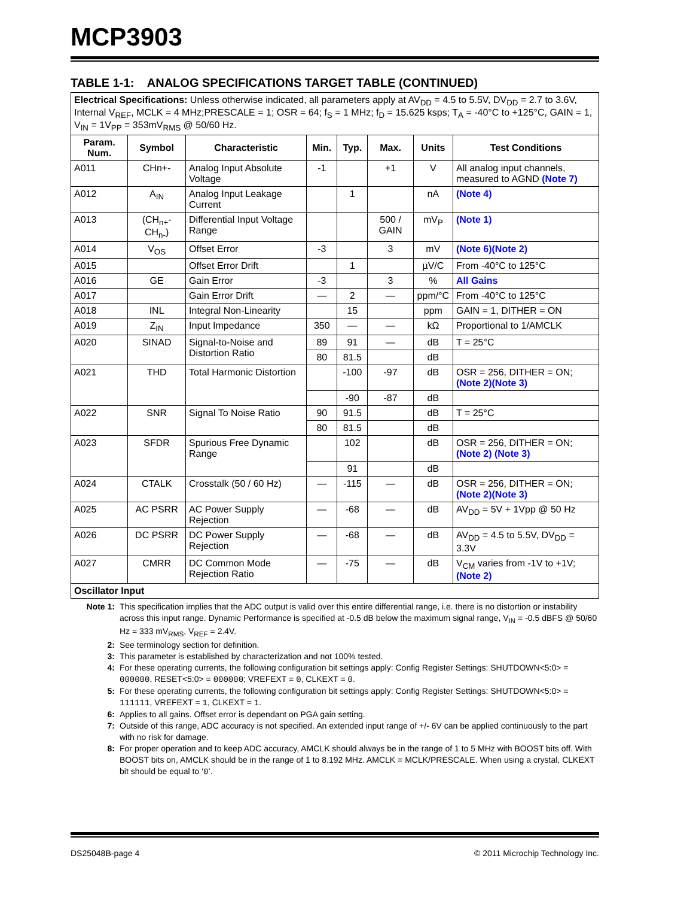MCP3903
TABLE 1-1: ANALOG SPECIFICATIONS TARGET TABLE (CONTINUED)
| Electrical Specifications: Unless otherwise indicated, all parameters apply at AV<sub>DD</sub> = 4.5 to 5.5V, DV<sub>DD</sub> = 2.7 to 3.6V, Internal V<sub>REF</sub>, MCLK = 4 MHz;PRESCALE = 1; OSR = 64; f<sub>S</sub> = 1 MHz; f<sub>D</sub> = 15.625 ksps; T<sub>A</sub> = -40°C to +125°C, GAIN = 1, V<sub>IN</sub> = 1V<sub>PP</sub> = 353mV<sub>RMS</sub> @ 50/60 Hz. | | | | | | | |
| Param. Num. | Symbol | Characteristic | Min. | Typ. | Max. | Units | Test Conditions |
| A011 | CHn+- | Analog Input Absolute Voltage | -1 | | +1 | V | All analog input channels, measured to AGND (Note 7) |
| A012 | A<sub>IN</sub> | Analog Input Leakage Current | | 1 | | nA | (Note 4) |
| A013 | (CH<sub>n+</sub>- CH<sub>n-</sub>) | Differential Input Voltage Range | | | 500 / GAIN | mV<sub>P</sub> | (Note 1) |
| A014 | V<sub>OS</sub> | Offset Error | -3 | | 3 | mV | (Note 6)(Note 2) |
| A015 | | Offset Error Drift | | 1 | | µV/C | From -40°C to 125°C |
| A016 | GE | Gain Error | -3 | | 3 | % | All Gains |
| A017 | | Gain Error Drift | — | 2 | — | ppm/°C | From -40°C to 125°C |
| A018 | INL | Integral Non-Linearity | | 15 | | ppm | GAIN = 1, DITHER = ON |
| A019 | Z<sub>IN</sub> | Input Impedance | 350 | — | — | kΩ | Proportional to 1/AMCLK |
| A020 | SINAD | Signal-to-Noise and Distortion Ratio | 89 | 91 | — | dB | T = 25°C |
| | | | 80 | 81.5 | | dB | |
| A021 | THD | Total Harmonic Distortion | | -100 | -97 | dB | OSR = 256, DITHER = ON; (Note 2)(Note 3) |
| | | | | -90 | -87 | dB | |
| A022 | SNR | Signal To Noise Ratio | 90 | 91.5 | | dB | T = 25°C |
| | | | 80 | 81.5 | | dB | |
| A023 | SFDR | Spurious Free Dynamic Range | | 102 | | dB | OSR = 256, DITHER = ON; (Note 2) (Note 3) |
| | | | | 91 | | dB | |
| A024 | CTALK | Crosstalk (50 / 60 Hz) | — | -115 | — | dB | OSR = 256, DITHER = ON; (Note 2)(Note 3) |
| A025 | AC PSRR | AC Power Supply Rejection | — | -68 | — | dB | AV<sub>DD</sub> = 5V + 1Vpp @ 50 Hz |
| A026 | DC PSRR | DC Power Supply Rejection | — | -68 | — | dB | AV<sub>DD</sub> = 4.5 to 5.5V, DV<sub>DD</sub> = 3.3V |
| A027 | CMRR | DC Common Mode Rejection Ratio | — | -75 | — | dB | V<sub>CM</sub> varies from -1V to +1V; (Note 2) |
| Oscillator Input | | | | | | | |
Note 1: This specification implies that the ADC output is valid over this entire differential range, i.e. there is no distortion or instability across this input range. Dynamic Performance is specified at -0.5 dB below the maximum signal range, V<sub>IN</sub> = -0.5 dBFS @ 50/60 Hz = 333 mV<sub>RMS</sub>, V<sub>REF</sub> = 2.4V.
2: See terminology section for definition.
3: This parameter is established by characterization and not 100% tested.
4: For these operating currents, the following configuration bit settings apply: Config Register Settings: SHUTDOWN<5:0> = 000000, RESET<5:0> = 000000; VREFEXT = 0, CLKEXT = 0.
5: For these operating currents, the following configuration bit settings apply: Config Register Settings: SHUTDOWN<5:0> = 111111, VREFEXT = 1, CLKEXT = 1.
6: Applies to all gains. Offset error is dependant on PGA gain setting.
7: Outside of this range, ADC accuracy is not specified. An extended input range of +/- 6V can be applied continuously to the part with no risk for damage.
8: For proper operation and to keep ADC accuracy, AMCLK should always be in the range of 1 to 5 MHz with BOOST bits off. With BOOST bits on, AMCLK should be in the range of 1 to 8.192 MHz. AMCLK = MCLK/PRESCALE. When using a crystal, CLKEXT bit should be equal to ‘0’.
DS25048B-page 4 © 2011 Microchip Technology Inc.